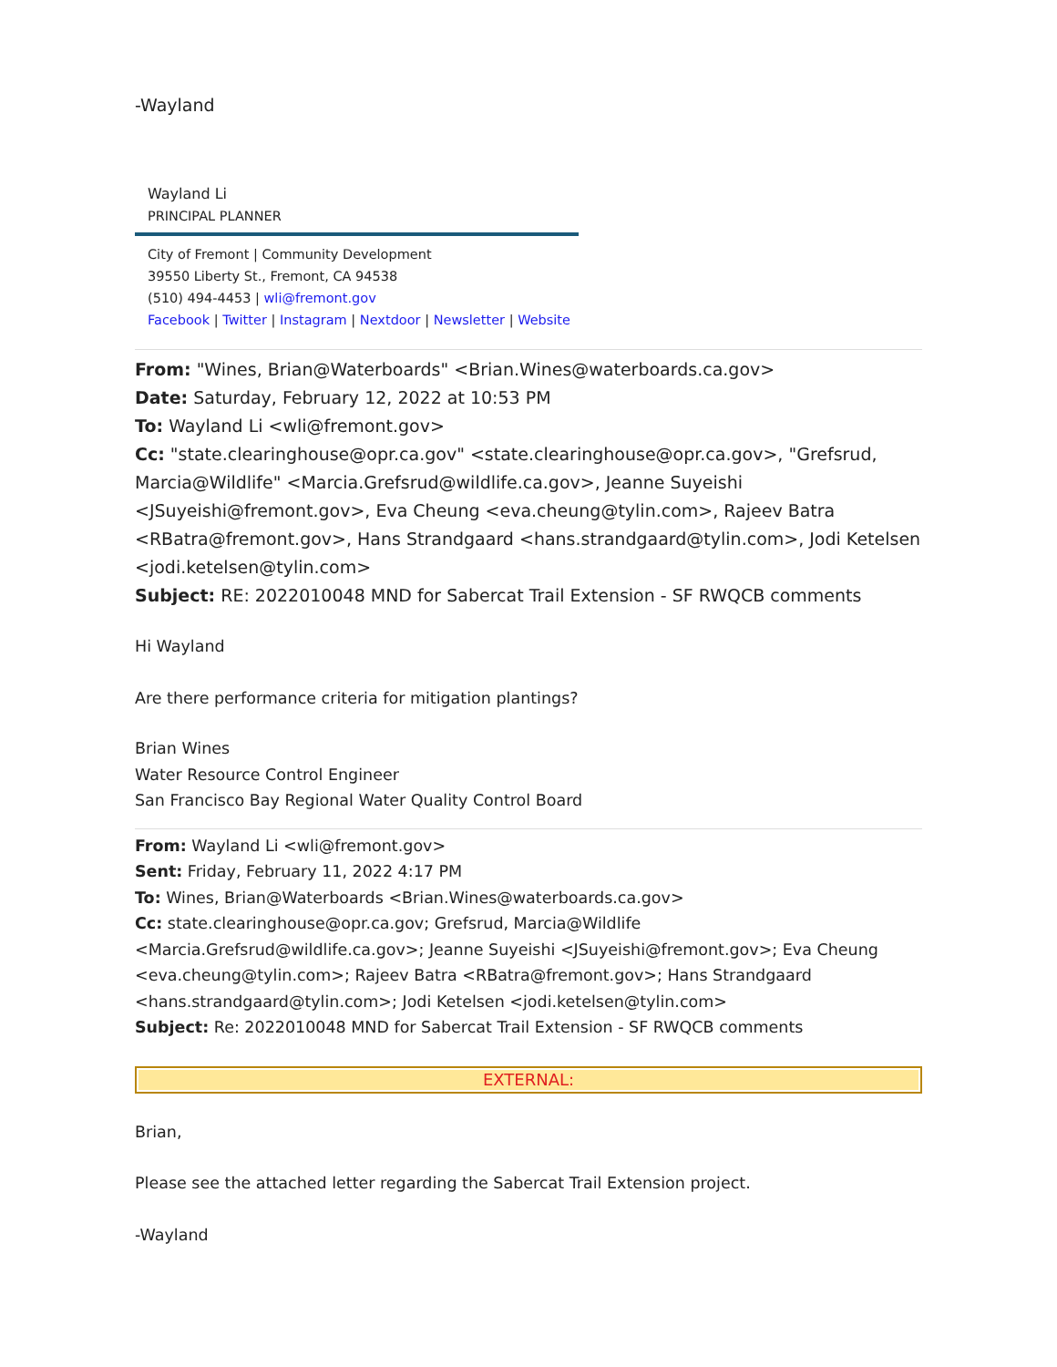-Wayland
Wayland Li
PRINCIPAL PLANNER
City of Fremont | Community Development
39550 Liberty St., Fremont, CA 94538
(510) 494-4453 | wli@fremont.gov
Facebook | Twitter | Instagram | Nextdoor | Newsletter | Website
From: "Wines, Brian@Waterboards" <Brian.Wines@waterboards.ca.gov>
Date: Saturday, February 12, 2022 at 10:53 PM
To: Wayland Li <wli@fremont.gov>
Cc: "state.clearinghouse@opr.ca.gov" <state.clearinghouse@opr.ca.gov>, "Grefsrud, Marcia@Wildlife" <Marcia.Grefsrud@wildlife.ca.gov>, Jeanne Suyeishi <JSuyeishi@fremont.gov>, Eva Cheung <eva.cheung@tylin.com>, Rajeev Batra <RBatra@fremont.gov>, Hans Strandgaard <hans.strandgaard@tylin.com>, Jodi Ketelsen <jodi.ketelsen@tylin.com>
Subject: RE: 2022010048 MND for Sabercat Trail Extension - SF RWQCB comments
Hi Wayland
Are there performance criteria for mitigation plantings?
Brian Wines
Water Resource Control Engineer
San Francisco Bay Regional Water Quality Control Board
From: Wayland Li <wli@fremont.gov>
Sent: Friday, February 11, 2022 4:17 PM
To: Wines, Brian@Waterboards <Brian.Wines@waterboards.ca.gov>
Cc: state.clearinghouse@opr.ca.gov; Grefsrud, Marcia@Wildlife <Marcia.Grefsrud@wildlife.ca.gov>; Jeanne Suyeishi <JSuyeishi@fremont.gov>; Eva Cheung <eva.cheung@tylin.com>; Rajeev Batra <RBatra@fremont.gov>; Hans Strandgaard <hans.strandgaard@tylin.com>; Jodi Ketelsen <jodi.ketelsen@tylin.com>
Subject: Re: 2022010048 MND for Sabercat Trail Extension - SF RWQCB comments
EXTERNAL:
Brian,
Please see the attached letter regarding the Sabercat Trail Extension project.
-Wayland